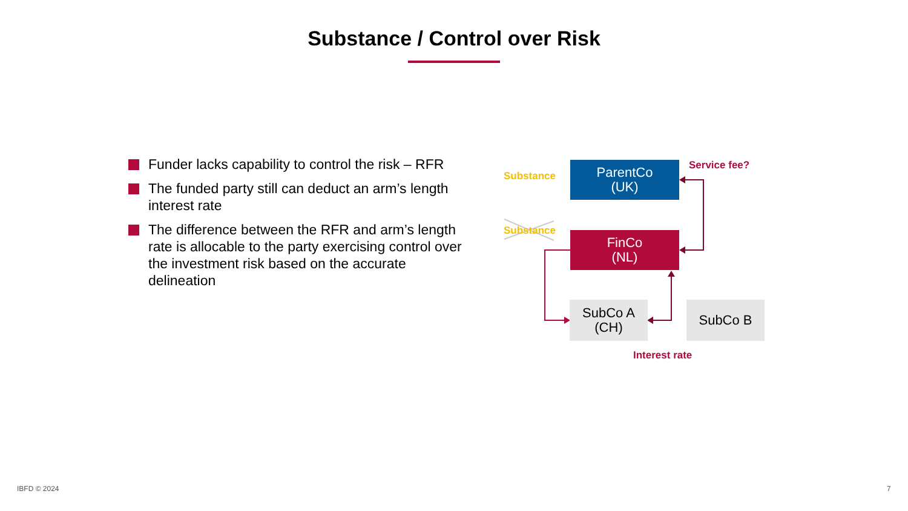Substance / Control over Risk
Funder lacks capability to control the risk – RFR
The funded party still can deduct an arm’s length interest rate
The difference between the RFR and arm’s length rate is allocable to the party exercising control over the investment risk based on the accurate delineation
ParentCo
(UK)
FinCo
(NL)
SubCo A
(CH)
SubCo B
Substance
Substance
Service fee?
Interest rate
IBFD © 2024 7